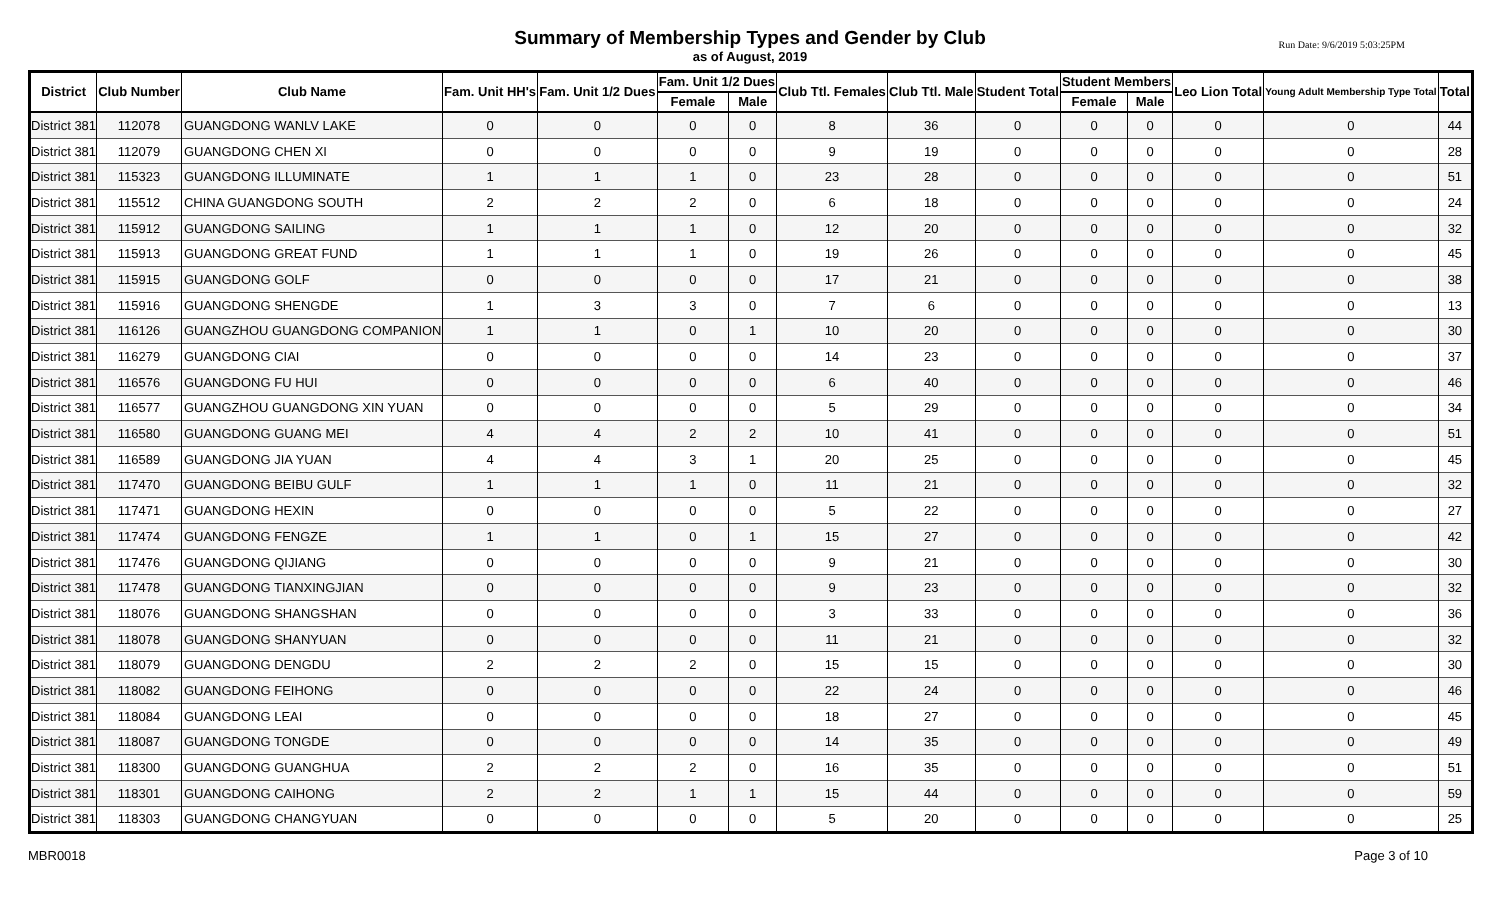Summary of Membership Types and Gender by Club
as of August, 2019
Run Date: 9/6/2019 5:03:25PM
| District | Club Number | Club Name | Fam. Unit HH's | Fam. Unit 1/2 Dues | Fam. Unit 1/2 Dues | | Club Ttl. Females | Club Ttl. Male | Student Total | Student Members | | Leo Lion Total | Young Adult Membership Type Total | Total |
| --- | --- | --- | --- | --- | --- | --- | --- | --- | --- | --- | --- | --- | --- | --- |
| | | | | | Female | Male | | | | Female | Male | | | |
| District 381 | 112078 | GUANGDONG WANLV LAKE | 0 | 0 | 0 | 0 | 8 | 36 | 0 | 0 | 0 | 0 | 0 | 44 |
| District 381 | 112079 | GUANGDONG CHEN XI | 0 | 0 | 0 | 0 | 9 | 19 | 0 | 0 | 0 | 0 | 0 | 28 |
| District 381 | 115323 | GUANGDONG ILLUMINATE | 1 | 1 | 1 | 0 | 23 | 28 | 0 | 0 | 0 | 0 | 0 | 51 |
| District 381 | 115512 | CHINA GUANGDONG SOUTH | 2 | 2 | 2 | 0 | 6 | 18 | 0 | 0 | 0 | 0 | 0 | 24 |
| District 381 | 115912 | GUANGDONG SAILING | 1 | 1 | 1 | 0 | 12 | 20 | 0 | 0 | 0 | 0 | 0 | 32 |
| District 381 | 115913 | GUANGDONG GREAT FUND | 1 | 1 | 1 | 0 | 19 | 26 | 0 | 0 | 0 | 0 | 0 | 45 |
| District 381 | 115915 | GUANGDONG GOLF | 0 | 0 | 0 | 0 | 17 | 21 | 0 | 0 | 0 | 0 | 0 | 38 |
| District 381 | 115916 | GUANGDONG SHENGDE | 1 | 3 | 3 | 0 | 7 | 6 | 0 | 0 | 0 | 0 | 0 | 13 |
| District 381 | 116126 | GUANGZHOU GUANGDONG COMPANION | 1 | 1 | 0 | 1 | 10 | 20 | 0 | 0 | 0 | 0 | 0 | 30 |
| District 381 | 116279 | GUANGDONG CIAI | 0 | 0 | 0 | 0 | 14 | 23 | 0 | 0 | 0 | 0 | 0 | 37 |
| District 381 | 116576 | GUANGDONG FU HUI | 0 | 0 | 0 | 0 | 6 | 40 | 0 | 0 | 0 | 0 | 0 | 46 |
| District 381 | 116577 | GUANGZHOU GUANGDONG XIN YUAN | 0 | 0 | 0 | 0 | 5 | 29 | 0 | 0 | 0 | 0 | 0 | 34 |
| District 381 | 116580 | GUANGDONG GUANG MEI | 4 | 4 | 2 | 2 | 10 | 41 | 0 | 0 | 0 | 0 | 0 | 51 |
| District 381 | 116589 | GUANGDONG JIA YUAN | 4 | 4 | 3 | 1 | 20 | 25 | 0 | 0 | 0 | 0 | 0 | 45 |
| District 381 | 117470 | GUANGDONG BEIBU GULF | 1 | 1 | 1 | 0 | 11 | 21 | 0 | 0 | 0 | 0 | 0 | 32 |
| District 381 | 117471 | GUANGDONG HEXIN | 0 | 0 | 0 | 0 | 5 | 22 | 0 | 0 | 0 | 0 | 0 | 27 |
| District 381 | 117474 | GUANGDONG FENGZE | 1 | 1 | 0 | 1 | 15 | 27 | 0 | 0 | 0 | 0 | 0 | 42 |
| District 381 | 117476 | GUANGDONG QIJIANG | 0 | 0 | 0 | 0 | 9 | 21 | 0 | 0 | 0 | 0 | 0 | 30 |
| District 381 | 117478 | GUANGDONG TIANXINGJIAN | 0 | 0 | 0 | 0 | 9 | 23 | 0 | 0 | 0 | 0 | 0 | 32 |
| District 381 | 118076 | GUANGDONG SHANGSHAN | 0 | 0 | 0 | 0 | 3 | 33 | 0 | 0 | 0 | 0 | 0 | 36 |
| District 381 | 118078 | GUANGDONG SHANYUAN | 0 | 0 | 0 | 0 | 11 | 21 | 0 | 0 | 0 | 0 | 0 | 32 |
| District 381 | 118079 | GUANGDONG DENGDU | 2 | 2 | 2 | 0 | 15 | 15 | 0 | 0 | 0 | 0 | 0 | 30 |
| District 381 | 118082 | GUANGDONG FEIHONG | 0 | 0 | 0 | 0 | 22 | 24 | 0 | 0 | 0 | 0 | 0 | 46 |
| District 381 | 118084 | GUANGDONG LEAI | 0 | 0 | 0 | 0 | 18 | 27 | 0 | 0 | 0 | 0 | 0 | 45 |
| District 381 | 118087 | GUANGDONG TONGDE | 0 | 0 | 0 | 0 | 14 | 35 | 0 | 0 | 0 | 0 | 0 | 49 |
| District 381 | 118300 | GUANGDONG GUANGHUA | 2 | 2 | 2 | 0 | 16 | 35 | 0 | 0 | 0 | 0 | 0 | 51 |
| District 381 | 118301 | GUANGDONG CAIHONG | 2 | 2 | 1 | 1 | 15 | 44 | 0 | 0 | 0 | 0 | 0 | 59 |
| District 381 | 118303 | GUANGDONG CHANGYUAN | 0 | 0 | 0 | 0 | 5 | 20 | 0 | 0 | 0 | 0 | 0 | 25 |
MBR0018 Page 3 of 10